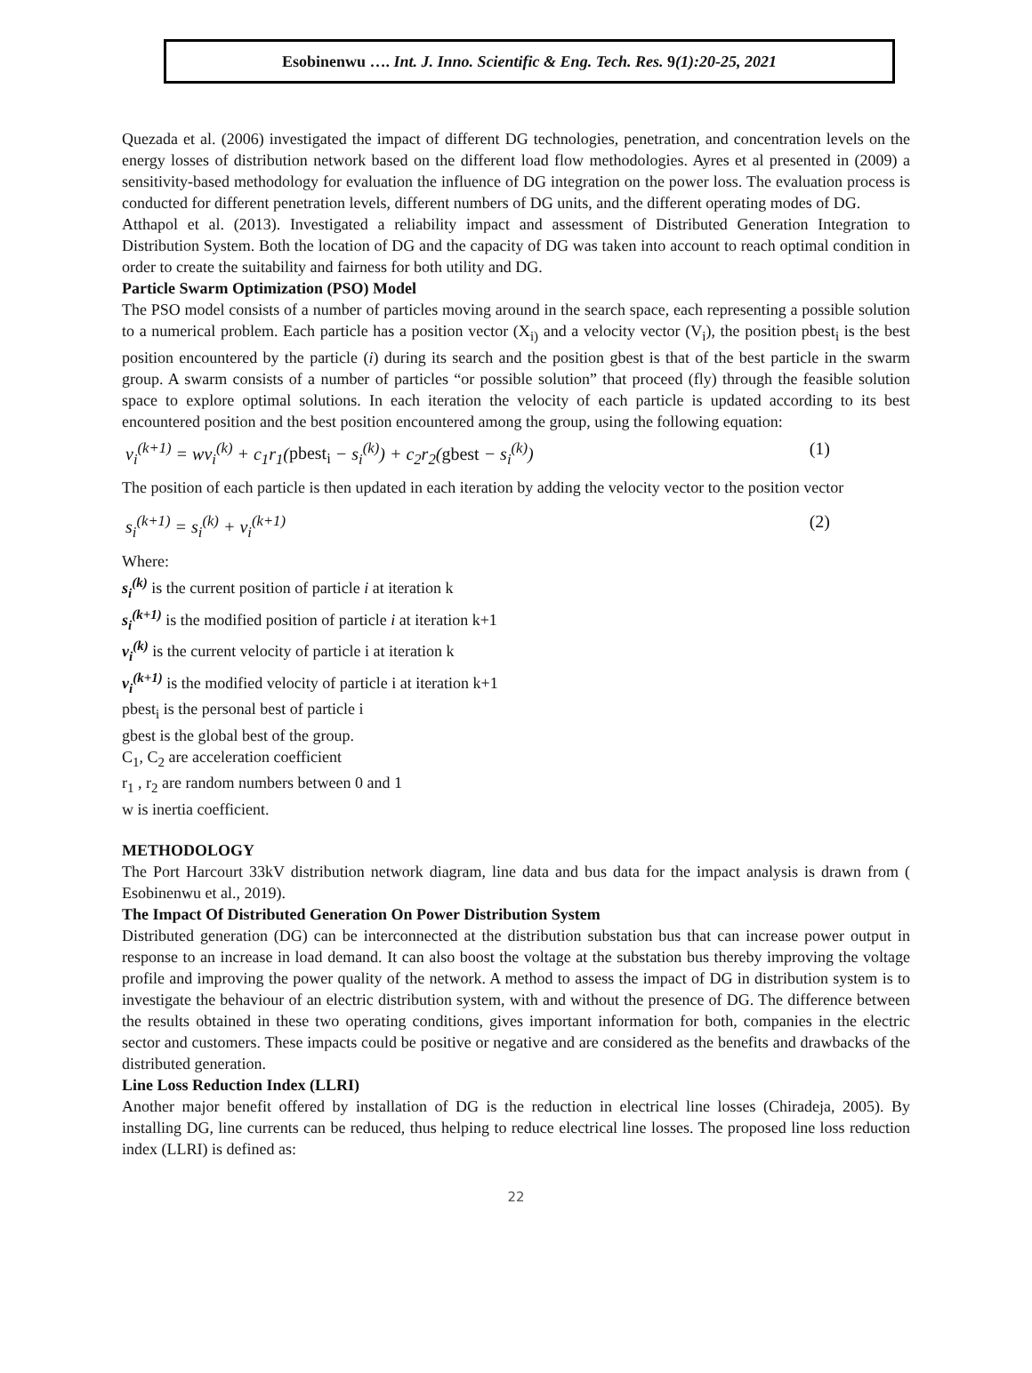Esobinenwu …. Int. J. Inno. Scientific & Eng. Tech. Res. 9(1):20-25, 2021
Quezada et al. (2006) investigated the impact of different DG technologies, penetration, and concentration levels on the energy losses of distribution network based on the different load flow methodologies. Ayres et al presented in (2009) a sensitivity-based methodology for evaluation the influence of DG integration on the power loss. The evaluation process is conducted for different penetration levels, different numbers of DG units, and the different operating modes of DG.
Atthapol et al. (2013). Investigated a reliability impact and assessment of Distributed Generation Integration to Distribution System. Both the location of DG and the capacity of DG was taken into account to reach optimal condition in order to create the suitability and fairness for both utility and DG.
Particle Swarm Optimization (PSO) Model
The PSO model consists of a number of particles moving around in the search space, each representing a possible solution to a numerical problem. Each particle has a position vector (X<sub>i)</sub> and a velocity vector (V<sub>i</sub>), the position pbest<sub>i</sub> is the best position encountered by the particle (i) during its search and the position gbest is that of the best particle in the swarm group. A swarm consists of a number of particles “or possible solution” that proceed (fly) through the feasible solution space to explore optimal solutions. In each iteration the velocity of each particle is updated according to its best encountered position and the best position encountered among the group, using the following equation:
v<sub>i</sub><sup>(k+1)</sup> = wv<sub>i</sub><sup>(k)</sup> + c<sub>1</sub>r<sub>1</sub>(pbest<sub>i</sub> − s<sub>i</sub><sup>(k)</sup>) + c<sub>2</sub>r<sub>2</sub>(gbest − s<sub>i</sub><sup>(k)</sup>) (1)
The position of each particle is then updated in each iteration by adding the velocity vector to the position vector
s<sub>i</sub><sup>(k+1)</sup> = s<sub>i</sub><sup>(k)</sup> + v<sub>i</sub><sup>(k+1)</sup> (2)
Where:
s<sub>i</sub><sup>(k)</sup> is the current position of particle i at iteration k
s<sub>i</sub><sup>(k+1)</sup> is the modified position of particle i at iteration k+1
v<sub>i</sub><sup>(k)</sup> is the current velocity of particle i at iteration k
v<sub>i</sub><sup>(k+1)</sup> is the modified velocity of particle i at iteration k+1
pbest<sub>i</sub> is the personal best of particle i
gbest is the global best of the group.
C<sub>1</sub>, C<sub>2</sub> are acceleration coefficient
r<sub>1</sub> , r<sub>2</sub> are random numbers between 0 and 1
w is inertia coefficient.
METHODOLOGY
The Port Harcourt 33kV distribution network diagram, line data and bus data for the impact analysis is drawn from ( Esobinenwu et al., 2019).
The Impact Of Distributed Generation On Power Distribution System
Distributed generation (DG) can be interconnected at the distribution substation bus that can increase power output in response to an increase in load demand. It can also boost the voltage at the substation bus thereby improving the voltage profile and improving the power quality of the network. A method to assess the impact of DG in distribution system is to investigate the behaviour of an electric distribution system, with and without the presence of DG. The difference between the results obtained in these two operating conditions, gives important information for both, companies in the electric sector and customers. These impacts could be positive or negative and are considered as the benefits and drawbacks of the distributed generation.
Line Loss Reduction Index (LLRI)
Another major benefit offered by installation of DG is the reduction in electrical line losses (Chiradeja, 2005). By installing DG, line currents can be reduced, thus helping to reduce electrical line losses. The proposed line loss reduction index (LLRI) is defined as:
22